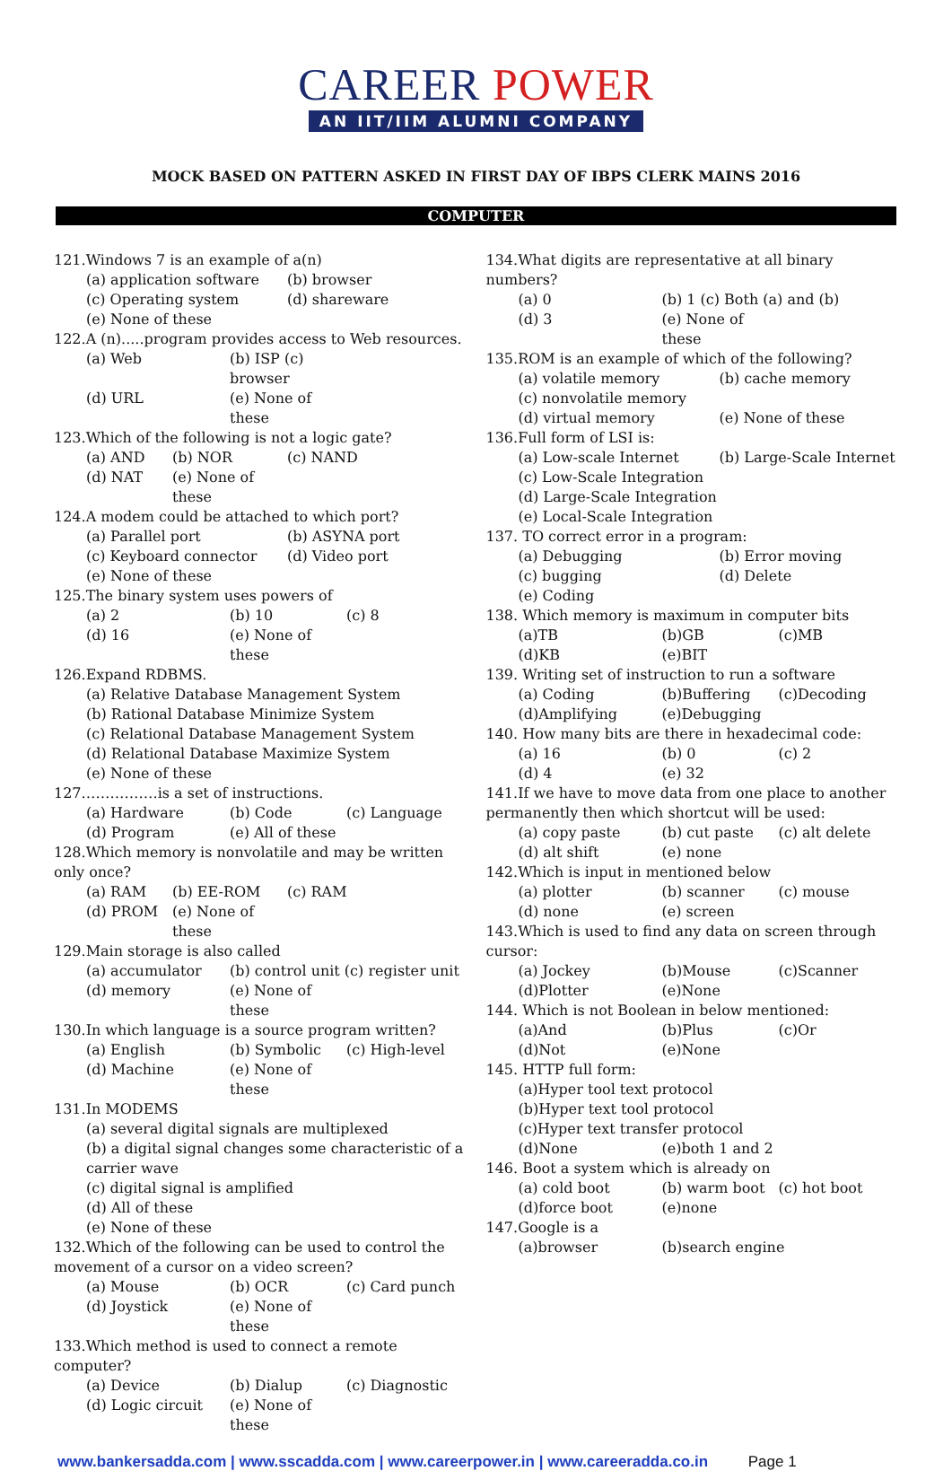CAREER POWER
AN IIT/IIM ALUMNI COMPANY
MOCK BASED ON PATTERN ASKED IN FIRST DAY OF IBPS CLERK MAINS 2016
COMPUTER
121.Windows 7 is an example of a(n)
(a) application software (b) browser (c) Operating system (d) shareware (e) None of these
122.A (n).....program provides access to Web resources.
(a) Web (b) ISP (c) browser (d) URL (e) None of these
123.Which of the following is not a logic gate?
(a) AND (b) NOR (c) NAND (d) NAT (e) None of these
124.A modem could be attached to which port?
(a) Parallel port (b) ASYNA port (c) Keyboard connector (d) Video port (e) None of these
125.The binary system uses powers of
(a) 2 (b) 10 (c) 8 (d) 16 (e) None of these
126.Expand RDBMS.
(a) Relative Database Management System
(b) Rational Database Minimize System
(c) Relational Database Management System
(d) Relational Database Maximize System
(e) None of these
127.……………is a set of instructions.
(a) Hardware (b) Code (c) Language (d) Program (e) All of these
128.Which memory is nonvolatile and may be written only once?
(a) RAM (b) EE-ROM (c) RAM (d) PROM (e) None of these
129.Main storage is also called
(a) accumulator (b) control unit (c) register unit (d) memory (e) None of these
130.In which language is a source program written?
(a) English (b) Symbolic (c) High-level (d) Machine (e) None of these
131.In MODEMS
(a) several digital signals are multiplexed
(b) a digital signal changes some characteristic of a carrier wave
(c) digital signal is amplified
(d) All of these
(e) None of these
132.Which of the following can be used to control the movement of a cursor on a video screen?
(a) Mouse (b) OCR (c) Card punch (d) Joystick (e) None of these
133.Which method is used to connect a remote computer?
(a) Device (b) Dialup (c) Diagnostic (d) Logic circuit (e) None of these
134.What digits are representative at all binary numbers?
(a) 0 (b) 1 (c) Both (a) and (b) (d) 3 (e) None of these
135.ROM is an example of which of the following?
(a) volatile memory (b) cache memory (c) nonvolatile memory (d) virtual memory (e) None of these
136.Full form of LSI is:
(a) Low-scale Internet (b) Large-Scale Internet
(c) Low-Scale Integration
(d) Large-Scale Integration
(e) Local-Scale Integration
137. TO correct error in a program:
(a) Debugging (b) Error moving (c) bugging (d) Delete (e) Coding
138. Which memory is maximum in computer bits
(a)TB (b)GB (c)MB (d)KB (e)BIT
139. Writing set of instruction to run a software
(a) Coding (b)Buffering (c)Decoding (d)Amplifying (e)Debugging
140. How many bits are there in hexadecimal code:
(a) 16 (b) 0 (c) 2 (d) 4 (e) 32
141.If we have to move data from one place to another permanently then which shortcut will be used:
(a) copy paste (b) cut paste (c) alt delete (d) alt shift (e) none
142.Which is input in mentioned below
(a) plotter (b) scanner (c) mouse (d) none (e) screen
143.Which is used to find any data on screen through cursor:
(a) Jockey (b)Mouse (c)Scanner (d)Plotter (e)None
144. Which is not Boolean in below mentioned:
(a)And (b)Plus (c)Or (d)Not (e)None
145. HTTP full form:
(a)Hyper tool text protocol
(b)Hyper text tool protocol
(c)Hyper text transfer protocol
(d)None (e)both 1 and 2
146. Boot a system which is already on
(a) cold boot (b) warm boot (c) hot boot (d)force boot (e)none
147.Google is a
(a)browser (b)search engine
www.bankersadda.com | www.sscadda.com | www.careerpower.in | www.careeradda.co.in Page 1